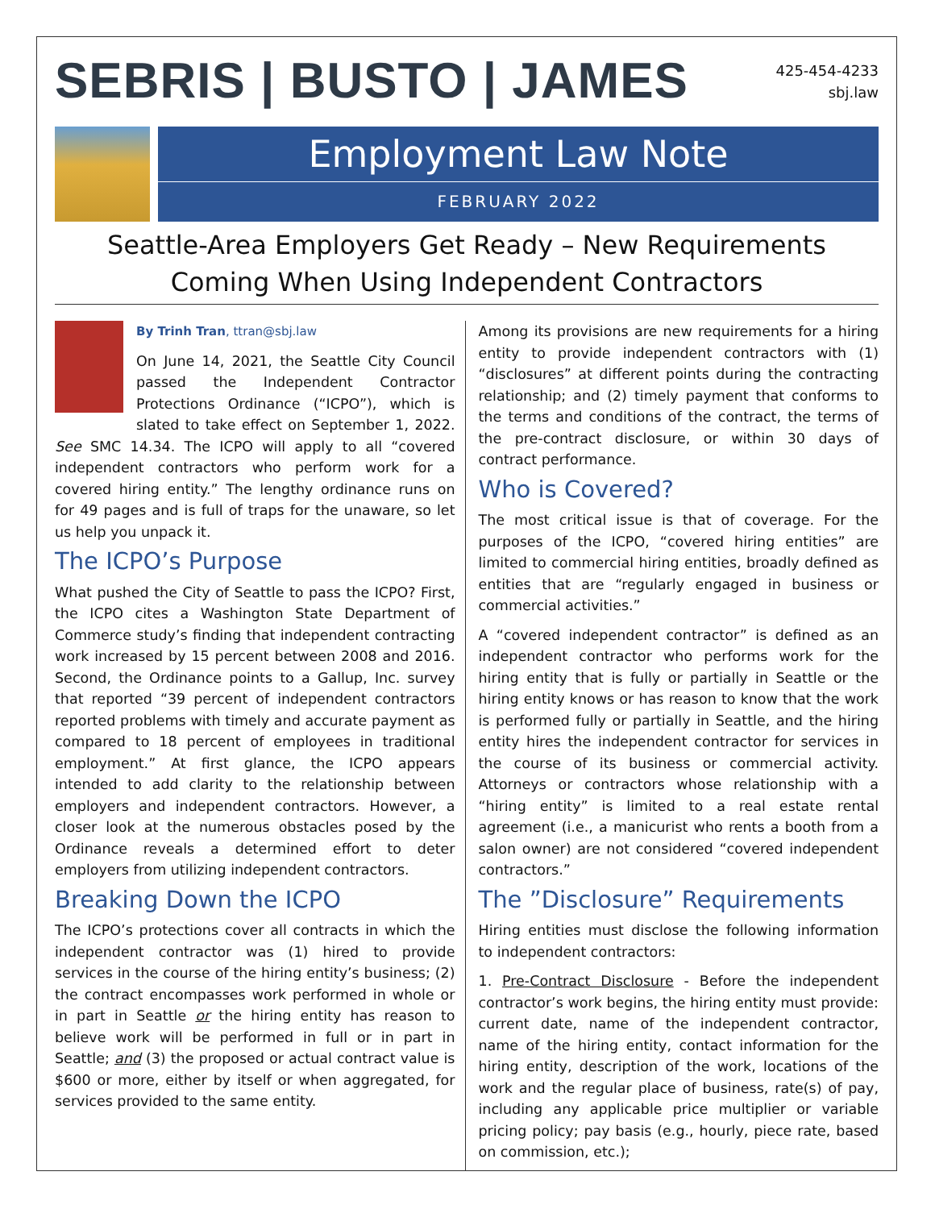SEBRIS | BUSTO | JAMES
425-454-4233
sbj.law
Employment Law Note
FEBRUARY 2022
Seattle-Area Employers Get Ready – New Requirements Coming When Using Independent Contractors
By Trinh Tran, ttran@sbj.law
On June 14, 2021, the Seattle City Council passed the Independent Contractor Protections Ordinance (“ICPO”), which is slated to take effect on September 1, 2022. See SMC 14.34. The ICPO will apply to all “covered independent contractors who perform work for a covered hiring entity.” The lengthy ordinance runs on for 49 pages and is full of traps for the unaware, so let us help you unpack it.
The ICPO’s Purpose
What pushed the City of Seattle to pass the ICPO? First, the ICPO cites a Washington State Department of Commerce study’s finding that independent contracting work increased by 15 percent between 2008 and 2016. Second, the Ordinance points to a Gallup, Inc. survey that reported “39 percent of independent contractors reported problems with timely and accurate payment as compared to 18 percent of employees in traditional employment.” At first glance, the ICPO appears intended to add clarity to the relationship between employers and independent contractors. However, a closer look at the numerous obstacles posed by the Ordinance reveals a determined effort to deter employers from utilizing independent contractors.
Breaking Down the ICPO
The ICPO’s protections cover all contracts in which the independent contractor was (1) hired to provide services in the course of the hiring entity’s business; (2) the contract encompasses work performed in whole or in part in Seattle or the hiring entity has reason to believe work will be performed in full or in part in Seattle; and (3) the proposed or actual contract value is $600 or more, either by itself or when aggregated, for services provided to the same entity.
Among its provisions are new requirements for a hiring entity to provide independent contractors with (1) “disclosures” at different points during the contracting relationship; and (2) timely payment that conforms to the terms and conditions of the contract, the terms of the pre-contract disclosure, or within 30 days of contract performance.
Who is Covered?
The most critical issue is that of coverage. For the purposes of the ICPO, “covered hiring entities” are limited to commercial hiring entities, broadly defined as entities that are “regularly engaged in business or commercial activities.”
A “covered independent contractor” is defined as an independent contractor who performs work for the hiring entity that is fully or partially in Seattle or the hiring entity knows or has reason to know that the work is performed fully or partially in Seattle, and the hiring entity hires the independent contractor for services in the course of its business or commercial activity. Attorneys or contractors whose relationship with a “hiring entity” is limited to a real estate rental agreement (i.e., a manicurist who rents a booth from a salon owner) are not considered “covered independent contractors.”
The ”Disclosure” Requirements
Hiring entities must disclose the following information to independent contractors:
1. Pre-Contract Disclosure - Before the independent contractor’s work begins, the hiring entity must provide: current date, name of the independent contractor, name of the hiring entity, contact information for the hiring entity, description of the work, locations of the work and the regular place of business, rate(s) of pay, including any applicable price multiplier or variable pricing policy; pay basis (e.g., hourly, piece rate, based on commission, etc.);